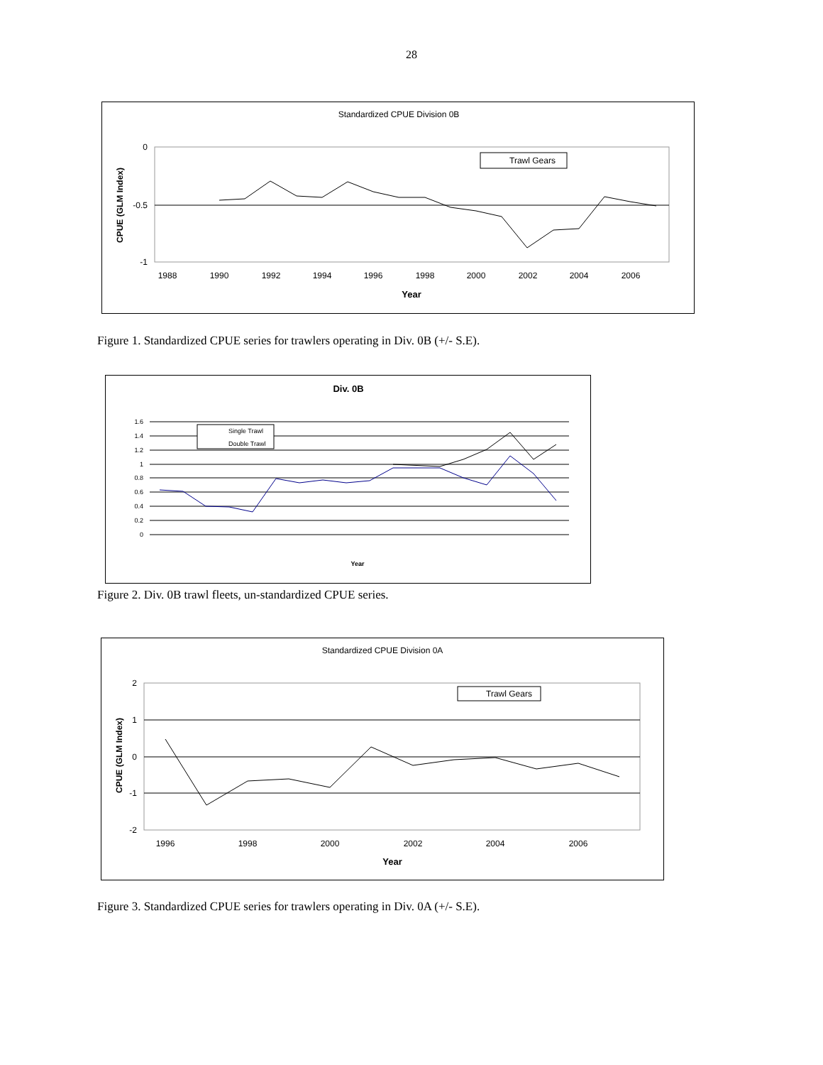28
Standardized CPUE Division 0B
0
-0.5
-1
1988
1990
1992
1994
1996
1998
2000
2002
2004
2006
Year
CPUE (GLM Index)
Trawl Gears
Figure 1. Standardized CPUE series for trawlers operating in Div. 0B (+/- S.E).
Div. 0B
1.6
1.4
1.2
1
0.8
0.6
0.4
0.2
0
Single Trawl
Double Trawl
Year
Figure 2. Div. 0B trawl fleets, un-standardized CPUE series.
Standardized CPUE Division 0A
2
1
0
-1
-2
1996
1998
2000
2002
2004
2006
Year
CPUE (GLM Index)
Trawl Gears
Figure 3. Standardized CPUE series for trawlers operating in Div. 0A (+/- S.E).